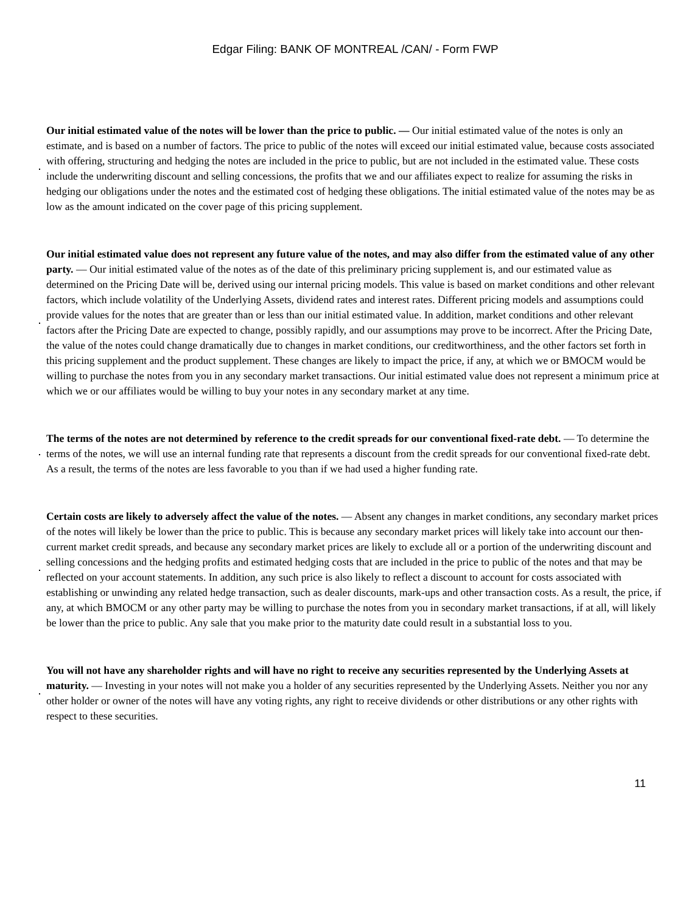Edgar Filing: BANK OF MONTREAL /CAN/ - Form FWP
Our initial estimated value of the notes will be lower than the price to public. — Our initial estimated value of the notes is only an estimate, and is based on a number of factors. The price to public of the notes will exceed our initial estimated value, because costs associated with offering, structuring and hedging the notes are included in the price to public, but are not included in the estimated value. These costs include the underwriting discount and selling concessions, the profits that we and our affiliates expect to realize for assuming the risks in hedging our obligations under the notes and the estimated cost of hedging these obligations. The initial estimated value of the notes may be as low as the amount indicated on the cover page of this pricing supplement.
Our initial estimated value does not represent any future value of the notes, and may also differ from the estimated value of any other party. — Our initial estimated value of the notes as of the date of this preliminary pricing supplement is, and our estimated value as determined on the Pricing Date will be, derived using our internal pricing models. This value is based on market conditions and other relevant factors, which include volatility of the Underlying Assets, dividend rates and interest rates. Different pricing models and assumptions could provide values for the notes that are greater than or less than our initial estimated value. In addition, market conditions and other relevant factors after the Pricing Date are expected to change, possibly rapidly, and our assumptions may prove to be incorrect. After the Pricing Date, the value of the notes could change dramatically due to changes in market conditions, our creditworthiness, and the other factors set forth in this pricing supplement and the product supplement. These changes are likely to impact the price, if any, at which we or BMOCM would be willing to purchase the notes from you in any secondary market transactions. Our initial estimated value does not represent a minimum price at which we or our affiliates would be willing to buy your notes in any secondary market at any time.
The terms of the notes are not determined by reference to the credit spreads for our conventional fixed-rate debt. — To determine the terms of the notes, we will use an internal funding rate that represents a discount from the credit spreads for our conventional fixed-rate debt. As a result, the terms of the notes are less favorable to you than if we had used a higher funding rate.
Certain costs are likely to adversely affect the value of the notes. — Absent any changes in market conditions, any secondary market prices of the notes will likely be lower than the price to public. This is because any secondary market prices will likely take into account our then-current market credit spreads, and because any secondary market prices are likely to exclude all or a portion of the underwriting discount and selling concessions and the hedging profits and estimated hedging costs that are included in the price to public of the notes and that may be reflected on your account statements. In addition, any such price is also likely to reflect a discount to account for costs associated with establishing or unwinding any related hedge transaction, such as dealer discounts, mark-ups and other transaction costs. As a result, the price, if any, at which BMOCM or any other party may be willing to purchase the notes from you in secondary market transactions, if at all, will likely be lower than the price to public. Any sale that you make prior to the maturity date could result in a substantial loss to you.
You will not have any shareholder rights and will have no right to receive any securities represented by the Underlying Assets at maturity. — Investing in your notes will not make you a holder of any securities represented by the Underlying Assets. Neither you nor any other holder or owner of the notes will have any voting rights, any right to receive dividends or other distributions or any other rights with respect to these securities.
11